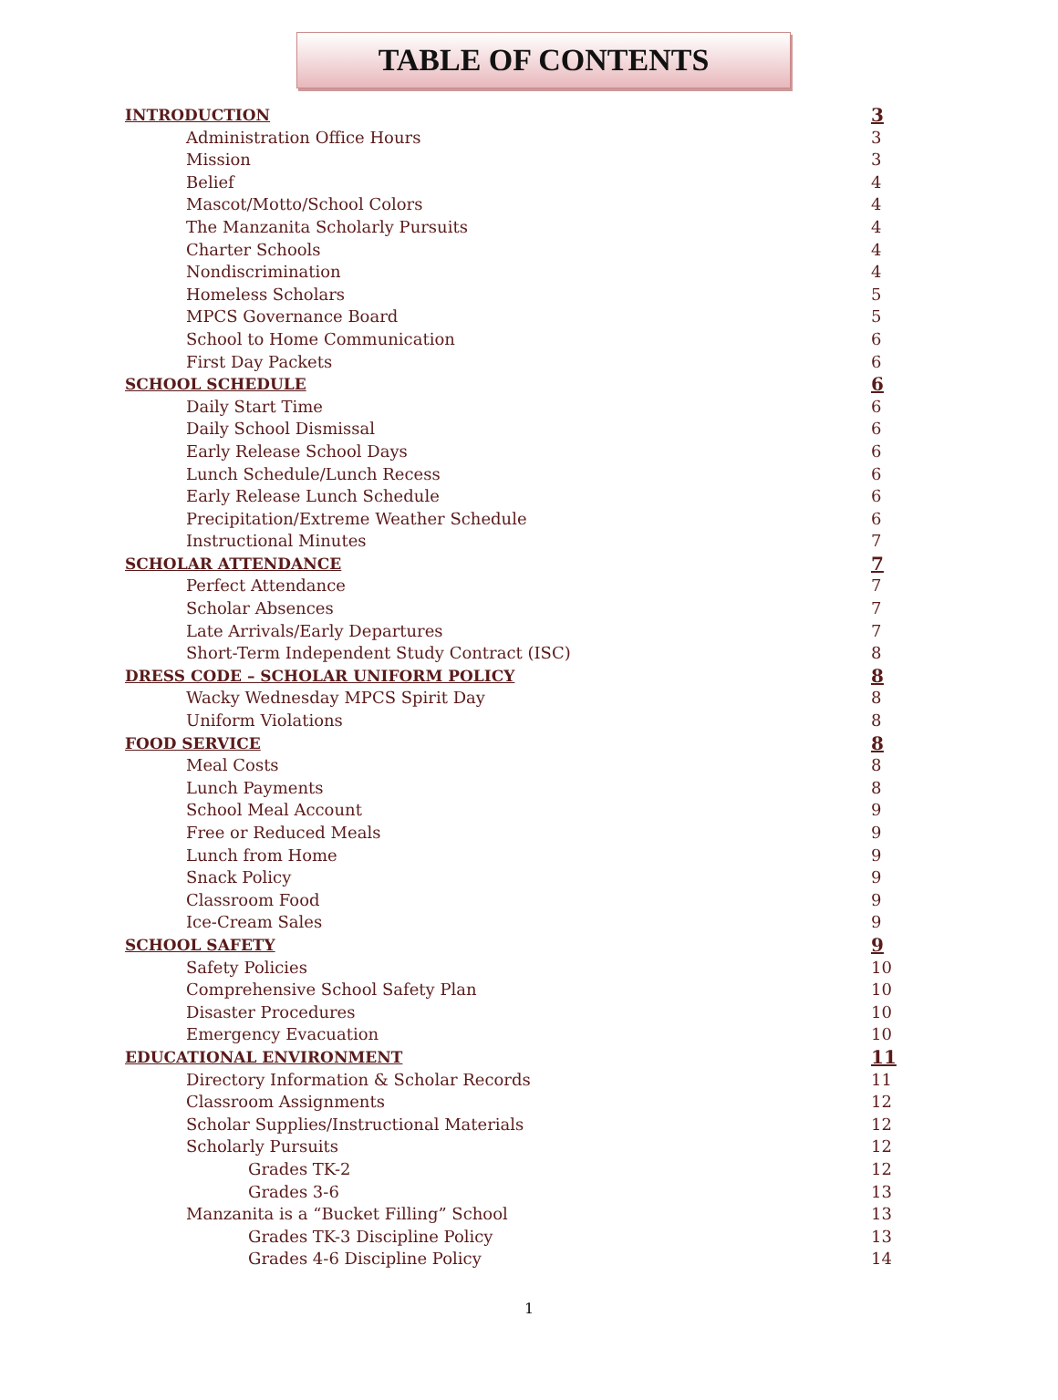TABLE OF CONTENTS
INTRODUCTION 3
Administration Office Hours 3
Mission 3
Belief 4
Mascot/Motto/School Colors 4
The Manzanita Scholarly Pursuits 4
Charter Schools 4
Nondiscrimination 4
Homeless Scholars 5
MPCS Governance Board 5
School to Home Communication 6
First Day Packets 6
SCHOOL SCHEDULE 6
Daily Start Time 6
Daily School Dismissal 6
Early Release School Days 6
Lunch Schedule/Lunch Recess 6
Early Release Lunch Schedule 6
Precipitation/Extreme Weather Schedule 6
Instructional Minutes 7
SCHOLAR ATTENDANCE 7
Perfect Attendance 7
Scholar Absences 7
Late Arrivals/Early Departures 7
Short-Term Independent Study Contract (ISC) 8
DRESS CODE – SCHOLAR UNIFORM POLICY 8
Wacky Wednesday MPCS Spirit Day 8
Uniform Violations 8
FOOD SERVICE 8
Meal Costs 8
Lunch Payments 8
School Meal Account 9
Free or Reduced Meals 9
Lunch from Home 9
Snack Policy 9
Classroom Food 9
Ice-Cream Sales 9
SCHOOL SAFETY 9
Safety Policies 10
Comprehensive School Safety Plan 10
Disaster Procedures 10
Emergency Evacuation 10
EDUCATIONAL ENVIRONMENT 11
Directory Information & Scholar Records 11
Classroom Assignments 12
Scholar Supplies/Instructional Materials 12
Scholarly Pursuits 12
Grades TK-2 12
Grades 3-6 13
Manzanita is a “Bucket Filling” School 13
Grades TK-3 Discipline Policy 13
Grades 4-6 Discipline Policy 14
1